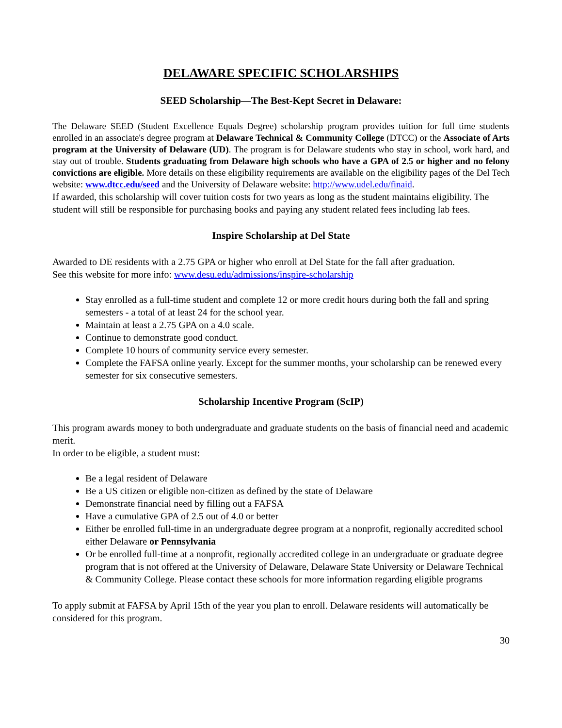DELAWARE SPECIFIC SCHOLARSHIPS
SEED Scholarship—The Best-Kept Secret in Delaware:
The Delaware SEED (Student Excellence Equals Degree) scholarship program provides tuition for full time students enrolled in an associate's degree program at Delaware Technical & Community College (DTCC) or the Associate of Arts program at the University of Delaware (UD). The program is for Delaware students who stay in school, work hard, and stay out of trouble. Students graduating from Delaware high schools who have a GPA of 2.5 or higher and no felony convictions are eligible. More details on these eligibility requirements are available on the eligibility pages of the Del Tech website: www.dtcc.edu/seed and the University of Delaware website: http://www.udel.edu/finaid.
If awarded, this scholarship will cover tuition costs for two years as long as the student maintains eligibility. The student will still be responsible for purchasing books and paying any student related fees including lab fees.
Inspire Scholarship at Del State
Awarded to DE residents with a 2.75 GPA or higher who enroll at Del State for the fall after graduation.
See this website for more info: www.desu.edu/admissions/inspire-scholarship
Stay enrolled as a full-time student and complete 12 or more credit hours during both the fall and spring semesters - a total of at least 24 for the school year.
Maintain at least a 2.75 GPA on a 4.0 scale.
Continue to demonstrate good conduct.
Complete 10 hours of community service every semester.
Complete the FAFSA online yearly. Except for the summer months, your scholarship can be renewed every semester for six consecutive semesters.
Scholarship Incentive Program (ScIP)
This program awards money to both undergraduate and graduate students on the basis of financial need and academic merit.
In order to be eligible, a student must:
Be a legal resident of Delaware
Be a US citizen or eligible non-citizen as defined by the state of Delaware
Demonstrate financial need by filling out a FAFSA
Have a cumulative GPA of 2.5 out of 4.0 or better
Either be enrolled full-time in an undergraduate degree program at a nonprofit, regionally accredited school either Delaware or Pennsylvania
Or be enrolled full-time at a nonprofit, regionally accredited college in an undergraduate or graduate degree program that is not offered at the University of Delaware, Delaware State University or Delaware Technical & Community College. Please contact these schools for more information regarding eligible programs
To apply submit at FAFSA by April 15th of the year you plan to enroll. Delaware residents will automatically be considered for this program.
30